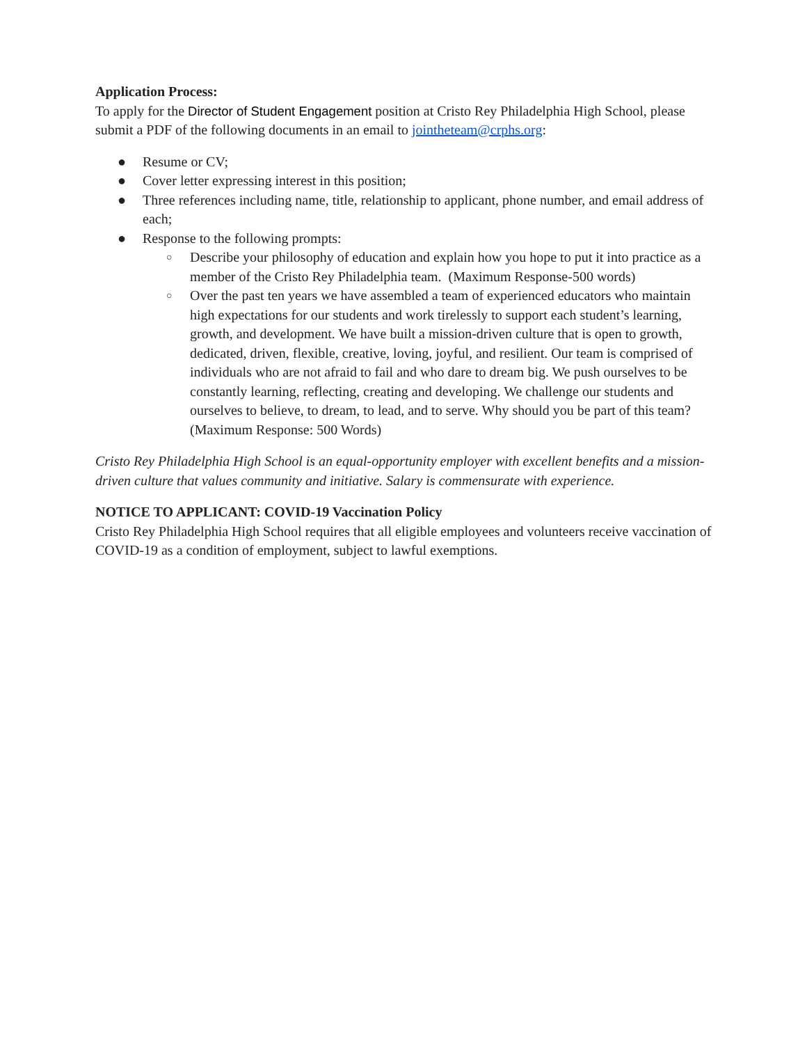Application Process:
To apply for the Director of Student Engagement position at Cristo Rey Philadelphia High School, please submit a PDF of the following documents in an email to jointheteam@crphs.org:
● Resume or CV;
● Cover letter expressing interest in this position;
● Three references including name, title, relationship to applicant, phone number, and email address of each;
● Response to the following prompts:
○ Describe your philosophy of education and explain how you hope to put it into practice as a member of the Cristo Rey Philadelphia team. (Maximum Response-500 words)
○ Over the past ten years we have assembled a team of experienced educators who maintain high expectations for our students and work tirelessly to support each student’s learning, growth, and development. We have built a mission-driven culture that is open to growth, dedicated, driven, flexible, creative, loving, joyful, and resilient. Our team is comprised of individuals who are not afraid to fail and who dare to dream big. We push ourselves to be constantly learning, reflecting, creating and developing. We challenge our students and ourselves to believe, to dream, to lead, and to serve. Why should you be part of this team? (Maximum Response: 500 Words)
Cristo Rey Philadelphia High School is an equal-opportunity employer with excellent benefits and a mission-driven culture that values community and initiative. Salary is commensurate with experience.
NOTICE TO APPLICANT: COVID-19 Vaccination Policy
Cristo Rey Philadelphia High School requires that all eligible employees and volunteers receive vaccination of COVID-19 as a condition of employment, subject to lawful exemptions.